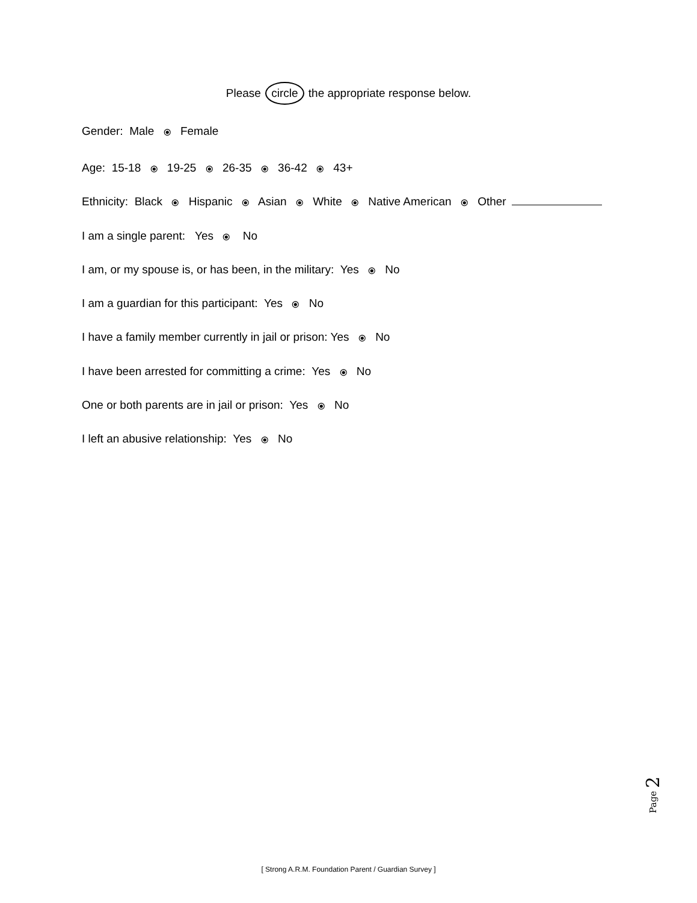Please circle the appropriate response below.
Gender: Male ⦿ Female
Age: 15-18 ⦿ 19-25 ⦿ 26-35 ⦿ 36-42 ⦿ 43+
Ethnicity: Black ⦿ Hispanic ⦿ Asian ⦿ White ⦿ Native American ⦿ Other
I am a single parent: Yes ⦿ No
I am, or my spouse is, or has been, in the military: Yes ⦿ No
I am a guardian for this participant: Yes ⦿ No
I have a family member currently in jail or prison: Yes ⦿ No
I have been arrested for committing a crime: Yes ⦿ No
One or both parents are in jail or prison: Yes ⦿ No
I left an abusive relationship: Yes ⦿ No
Page 2
[ Strong A.R.M. Foundation Parent / Guardian Survey ]